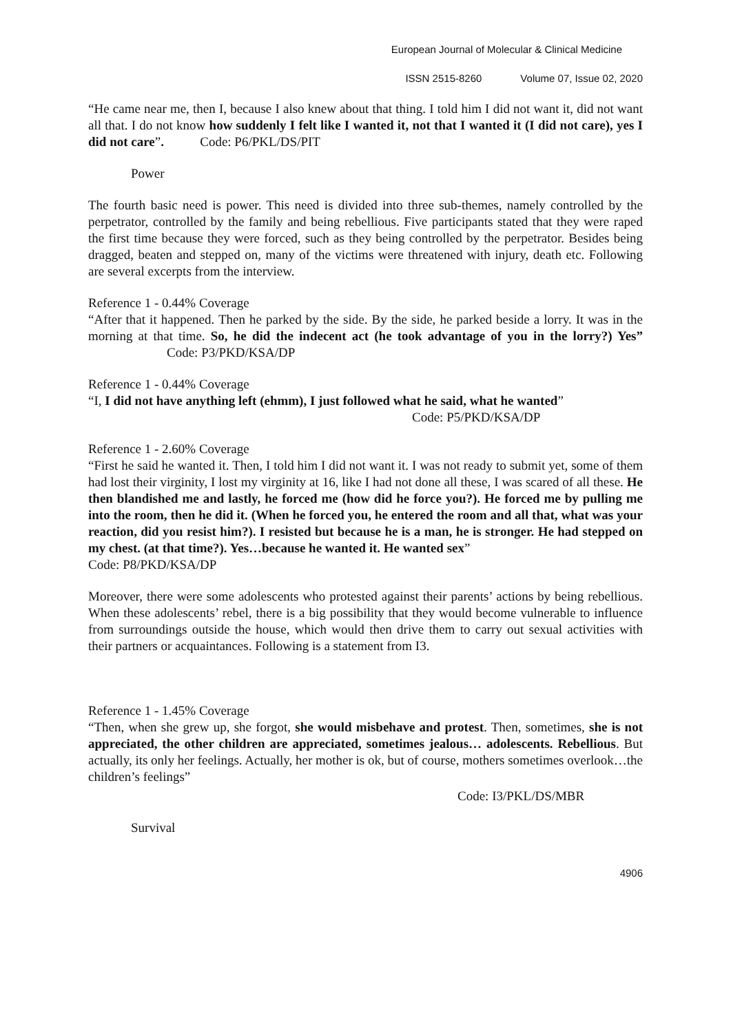European Journal of Molecular & Clinical Medicine
ISSN 2515-8260 Volume 07, Issue 02, 2020
“He came near me, then I, because I also knew about that thing. I told him I did not want it, did not want all that. I do not know how suddenly I felt like I wanted it, not that I wanted it (I did not care), yes I did not care”. Code: P6/PKL/DS/PIT
Power
The fourth basic need is power. This need is divided into three sub-themes, namely controlled by the perpetrator, controlled by the family and being rebellious. Five participants stated that they were raped the first time because they were forced, such as they being controlled by the perpetrator. Besides being dragged, beaten and stepped on, many of the victims were threatened with injury, death etc. Following are several excerpts from the interview.
Reference 1 - 0.44% Coverage
“After that it happened. Then he parked by the side. By the side, he parked beside a lorry. It was in the morning at that time. So, he did the indecent act (he took advantage of you in the lorry?) Yes” Code: P3/PKD/KSA/DP
Reference 1 - 0.44% Coverage
“I, I did not have anything left (ehmm), I just followed what he said, what he wanted”
Code: P5/PKD/KSA/DP
Reference 1 - 2.60% Coverage
“First he said he wanted it. Then, I told him I did not want it. I was not ready to submit yet, some of them had lost their virginity, I lost my virginity at 16, like I had not done all these, I was scared of all these. He then blandished me and lastly, he forced me (how did he force you?). He forced me by pulling me into the room, then he did it. (When he forced you, he entered the room and all that, what was your reaction, did you resist him?). I resisted but because he is a man, he is stronger. He had stepped on my chest. (at that time?). Yes…because he wanted it. He wanted sex”
Code: P8/PKD/KSA/DP
Moreover, there were some adolescents who protested against their parents’ actions by being rebellious. When these adolescents’ rebel, there is a big possibility that they would become vulnerable to influence from surroundings outside the house, which would then drive them to carry out sexual activities with their partners or acquaintances. Following is a statement from I3.
Reference 1 - 1.45% Coverage
“Then, when she grew up, she forgot, she would misbehave and protest. Then, sometimes, she is not appreciated, the other children are appreciated, sometimes jealous… adolescents. Rebellious. But actually, its only her feelings. Actually, her mother is ok, but of course, mothers sometimes overlook…the children’s feelings”
Code: I3/PKL/DS/MBR
Survival
4906